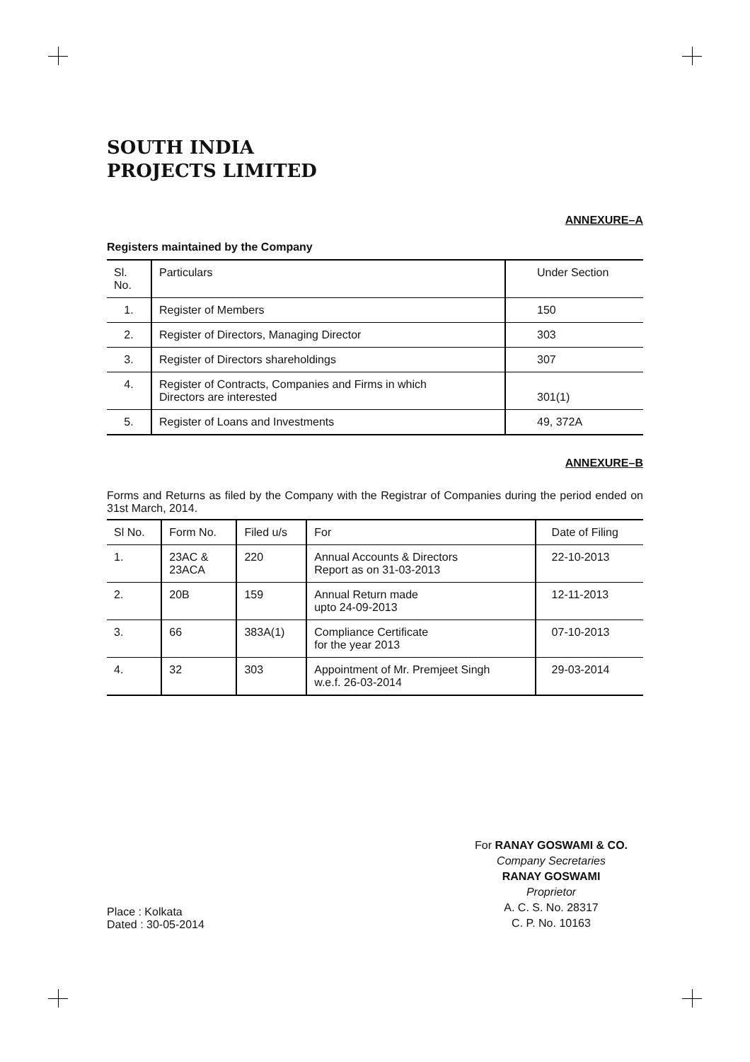SOUTH INDIA
PROJECTS LIMITED
ANNEXURE–A
Registers maintained by the Company
| Sl. No. | Particulars | Under Section |
| --- | --- | --- |
| 1. | Register of Members | 150 |
| 2. | Register of Directors, Managing Director | 303 |
| 3. | Register of Directors shareholdings | 307 |
| 4. | Register of Contracts, Companies and Firms in which Directors are interested | 301(1) |
| 5. | Register of Loans and Investments | 49, 372A |
ANNEXURE–B
Forms and Returns as filed by the Company with the Registrar of Companies during the period ended on 31st March, 2014.
| Sl No. | Form No. | Filed u/s | For | Date of Filing |
| --- | --- | --- | --- | --- |
| 1. | 23AC & 23ACA | 220 | Annual Accounts & Directors Report as on 31-03-2013 | 22-10-2013 |
| 2. | 20B | 159 | Annual Return made upto 24-09-2013 | 12-11-2013 |
| 3. | 66 | 383A(1) | Compliance Certificate for the year 2013 | 07-10-2013 |
| 4. | 32 | 303 | Appointment of Mr. Premjeet Singh w.e.f. 26-03-2014 | 29-03-2014 |
Place : Kolkata
Dated : 30-05-2014
For RANAY GOSWAMI & CO.
Company Secretaries
RANAY GOSWAMI
Proprietor
A. C. S. No. 28317
C. P. No. 10163